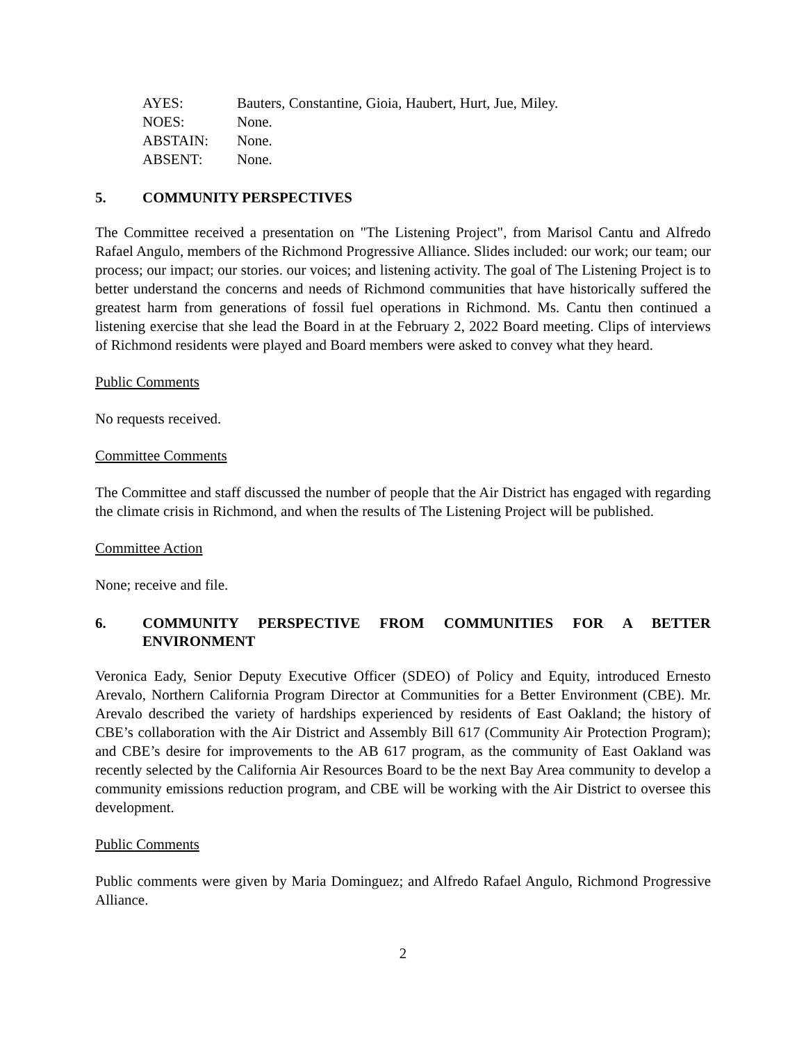| AYES: | Bauters, Constantine, Gioia, Haubert, Hurt, Jue, Miley. |
| NOES: | None. |
| ABSTAIN: | None. |
| ABSENT: | None. |
5. COMMUNITY PERSPECTIVES
The Committee received a presentation on "The Listening Project", from Marisol Cantu and Alfredo Rafael Angulo, members of the Richmond Progressive Alliance. Slides included: our work; our team; our process; our impact; our stories. our voices; and listening activity. The goal of The Listening Project is to better understand the concerns and needs of Richmond communities that have historically suffered the greatest harm from generations of fossil fuel operations in Richmond. Ms. Cantu then continued a listening exercise that she lead the Board in at the February 2, 2022 Board meeting. Clips of interviews of Richmond residents were played and Board members were asked to convey what they heard.
Public Comments
No requests received.
Committee Comments
The Committee and staff discussed the number of people that the Air District has engaged with regarding the climate crisis in Richmond, and when the results of The Listening Project will be published.
Committee Action
None; receive and file.
6. COMMUNITY PERSPECTIVE FROM COMMUNITIES FOR A BETTER ENVIRONMENT
Veronica Eady, Senior Deputy Executive Officer (SDEO) of Policy and Equity, introduced Ernesto Arevalo, Northern California Program Director at Communities for a Better Environment (CBE). Mr. Arevalo described the variety of hardships experienced by residents of East Oakland; the history of CBE’s collaboration with the Air District and Assembly Bill 617 (Community Air Protection Program); and CBE’s desire for improvements to the AB 617 program, as the community of East Oakland was recently selected by the California Air Resources Board to be the next Bay Area community to develop a community emissions reduction program, and CBE will be working with the Air District to oversee this development.
Public Comments
Public comments were given by Maria Dominguez; and Alfredo Rafael Angulo, Richmond Progressive Alliance.
2